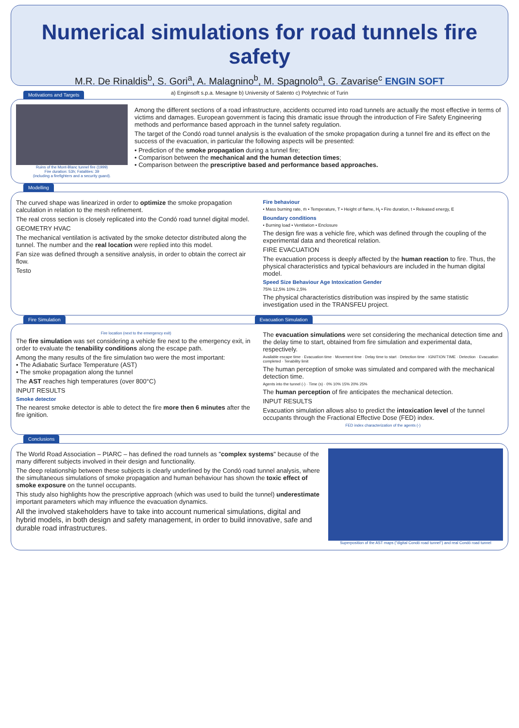Numerical simulations for road tunnels fire safety
M.R. De Rinaldis<sup>b</sup>, S. Gori<sup>a</sup>, A. Malagnino<sup>b</sup>, M. Spagnolo<sup>a</sup>, G. Zavarise<sup>c</sup> ENGIN SOFT
a) Enginsoft s.p.a. Mesagne b) University of Salento c) Polytechnic of Turin
Motivations and Targets
Ruins of the Mont-Blanc tunnel fire (1999)
Fire duration: 53h; Fatalities: 39
(including a firefighters and a security guard).
Among the different sections of a road infrastructure, accidents occurred into road tunnels are actually the most effective in terms of victims and damages. European government is facing this dramatic issue through the introduction of Fire Safety Engineering methods and performance based approach in the tunnel safety regulation.
The target of the Condó road tunnel analysis is the evaluation of the smoke propagation during a tunnel fire and its effect on the success of the evacuation, in particular the following aspects will be presented:
• Prediction of the smoke propagation during a tunnel fire;
• Comparison between the mechanical and the human detection times;
• Comparison between the prescriptive based and performance based approaches.
Modelling
The curved shape was linearized in order to optimize the smoke propagation calculation in relation to the mesh refinement.
The real cross section is closely replicated into the Condó road tunnel digital model.
GEOMETRY HVAC
The mechanical ventilation is activated by the smoke detector distributed along the tunnel. The number and the real location were replied into this model.
Fan size was defined through a sensitive analysis, in order to obtain the correct air flow.
Testo
Fire behaviour
• Mass burning rate, ṁ • Temperature, T • Height of flame, H<sub>f</sub> • Fire duration, t • Released energy, E
Boundary conditions
• Burning load • Ventilation • Enclosure
The design fire was a vehicle fire, which was defined through the coupling of the experimental data and theoretical relation.
FIRE EVACUATION
The evacuation process is deeply affected by the human reaction to fire. Thus, the physical characteristics and typical behaviours are included in the human digital model.
Speed Size Behaviour Age Intoxication Gender
75% 12,5% 10% 2,5%
The physical characteristics distribution was inspired by the same statistic investigation used in the TRANSFEU project.
Fire Simulation Evacuation Simulation
Fire location (next to the emergency exit)
The fire simulation was set considering a vehicle fire next to the emergency exit, in order to evaluate the tenability conditions along the escape path.
Among the many results of the fire simulation two were the most important:
• The Adiabatic Surface Temperature (AST)
• The smoke propagation along the tunnel
The AST reaches high temperatures (over 800°C)
INPUT RESULTS
Smoke detector
The nearest smoke detector is able to detect the fire more then 6 minutes after the fire ignition.
The evacuation simulations were set considering the mechanical detection time and the delay time to start, obtained from fire simulation and experimental data, respectively.
Available escape time · Evacuation time · Movement time · Delay time to start · Detection time · IGNITION TIME · Detection · Evacuation completed · Tenability limit
The human perception of smoke was simulated and compared with the mechanical detection time.
Agents into the tunnel (-) · Time (s) · 0% 10% 15% 20% 25%
The human perception of fire anticipates the mechanical detection.
INPUT RESULTS
Evacuation simulation allows also to predict the intoxication level of the tunnel occupants through the Fractional Effective Dose (FED) index.
FED index characterization of the agents (-)
Conclusions
The World Road Association – PIARC – has defined the road tunnels as "complex systems" because of the many different subjects involved in their design and functionality.
The deep relationship between these subjects is clearly underlined by the Condó road tunnel analysis, where the simultaneous simulations of smoke propagation and human behaviour has shown the toxic effect of smoke exposure on the tunnel occupants.
This study also highlights how the prescriptive approach (which was used to build the tunnel) underestimate important parameters which may influence the evacuation dynamics.
All the involved stakeholders have to take into account numerical simulations, digital and hybrid models, in both design and safety management, in order to build innovative, safe and durable road infrastructures.
Superposition of the AST maps ("digital Condó road tunnel") and real Condó road tunnel